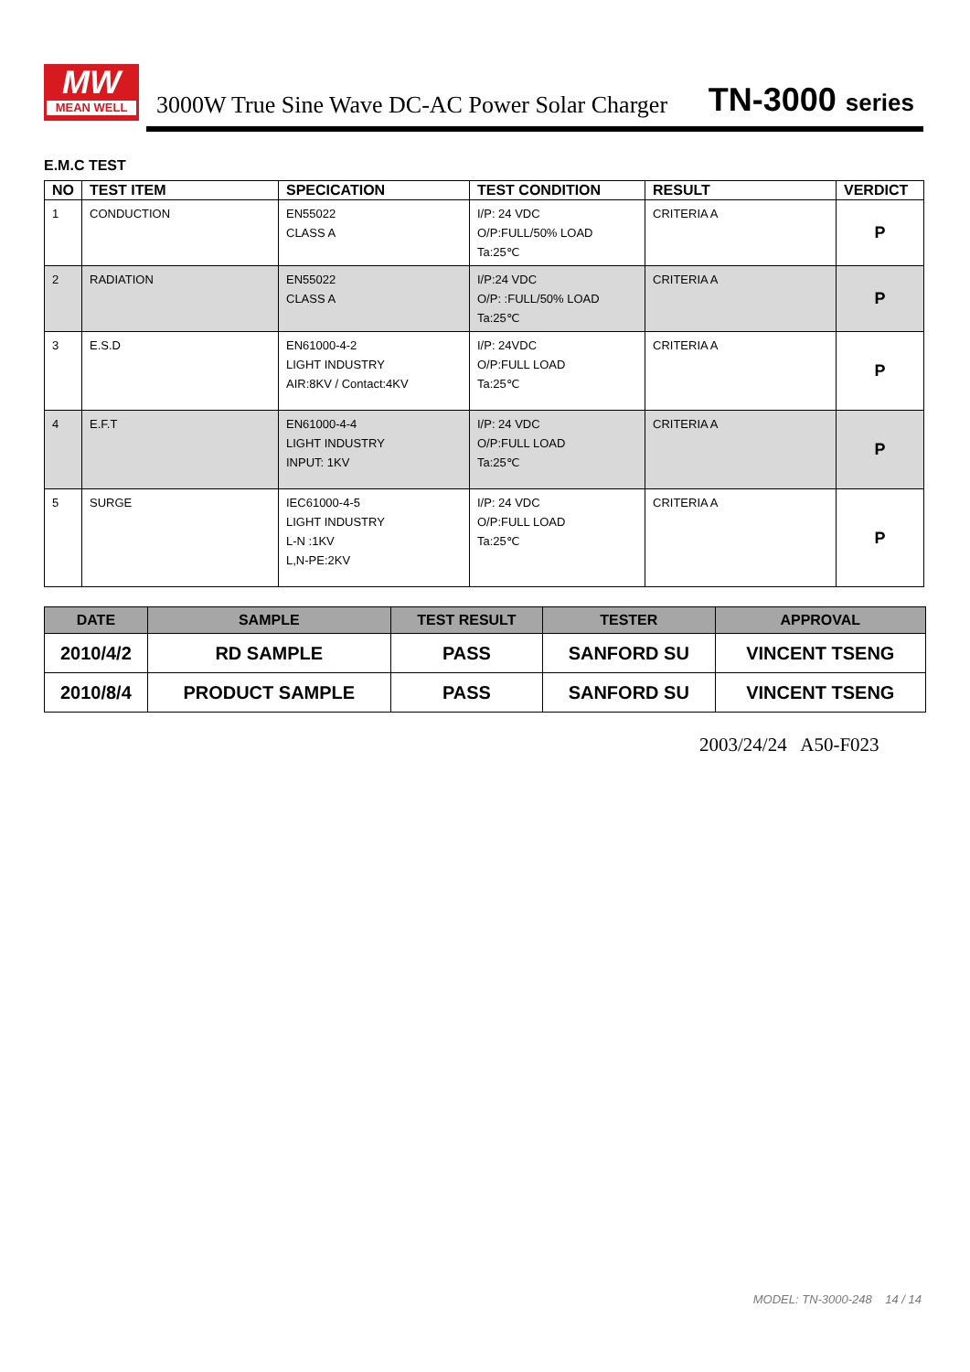MW
MEAN WELL
3000W True Sine Wave DC-AC Power Solar Charger
TN-3000 series
E.M.C TEST
| NO | TEST ITEM | SPECICATION | TEST CONDITION | RESULT | VERDICT |
| --- | --- | --- | --- | --- | --- |
| 1 | CONDUCTION | EN55022 CLASS A | I/P: 24 VDC O/P:FULL/50% LOAD Ta:25℃ | CRITERIA A | P |
| 2 | RADIATION | EN55022 CLASS A | I/P:24 VDC O/P: :FULL/50% LOAD Ta:25℃ | CRITERIA A | P |
| 3 | E.S.D | EN61000-4-2 LIGHT INDUSTRY AIR:8KV / Contact:4KV | I/P: 24VDC O/P:FULL LOAD Ta:25℃ | CRITERIA A | P |
| 4 | E.F.T | EN61000-4-4 LIGHT INDUSTRY INPUT: 1KV | I/P: 24 VDC O/P:FULL LOAD Ta:25℃ | CRITERIA A | P |
| 5 | SURGE | IEC61000-4-5 LIGHT INDUSTRY L-N :1KV L,N-PE:2KV | I/P: 24 VDC O/P:FULL LOAD Ta:25℃ | CRITERIA A | P |
| DATE | SAMPLE | TEST RESULT | TESTER | APPROVAL |
| --- | --- | --- | --- | --- |
| 2010/4/2 | RD SAMPLE | PASS | SANFORD SU | VINCENT TSENG |
| 2010/8/4 | PRODUCT SAMPLE | PASS | SANFORD SU | VINCENT TSENG |
2003/24/24 A50-F023
MODEL: TN-3000-248 14 / 14